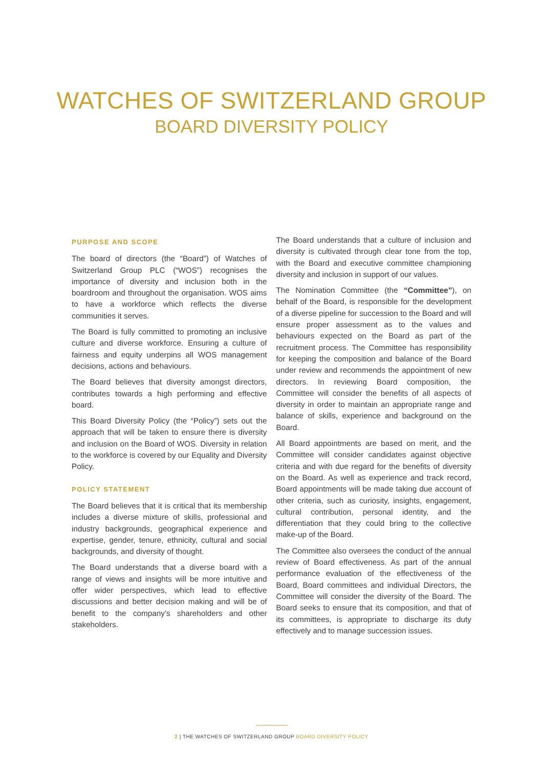WATCHES OF SWITZERLAND GROUP
BOARD DIVERSITY POLICY
PURPOSE AND SCOPE
The board of directors (the “Board”) of Watches of Switzerland Group PLC (“WOS”) recognises the importance of diversity and inclusion both in the boardroom and throughout the organisation. WOS aims to have a workforce which reflects the diverse communities it serves.
The Board is fully committed to promoting an inclusive culture and diverse workforce. Ensuring a culture of fairness and equity underpins all WOS management decisions, actions and behaviours.
The Board believes that diversity amongst directors, contributes towards a high performing and effective board.
This Board Diversity Policy (the “Policy”) sets out the approach that will be taken to ensure there is diversity and inclusion on the Board of WOS. Diversity in relation to the workforce is covered by our Equality and Diversity Policy.
POLICY STATEMENT
The Board believes that it is critical that its membership includes a diverse mixture of skills, professional and industry backgrounds, geographical experience and expertise, gender, tenure, ethnicity, cultural and social backgrounds, and diversity of thought.
The Board understands that a diverse board with a range of views and insights will be more intuitive and offer wider perspectives, which lead to effective discussions and better decision making and will be of benefit to the company’s shareholders and other stakeholders.
The Board understands that a culture of inclusion and diversity is cultivated through clear tone from the top, with the Board and executive committee championing diversity and inclusion in support of our values.
The Nomination Committee (the “Committee”), on behalf of the Board, is responsible for the development of a diverse pipeline for succession to the Board and will ensure proper assessment as to the values and behaviours expected on the Board as part of the recruitment process. The Committee has responsibility for keeping the composition and balance of the Board under review and recommends the appointment of new directors. In reviewing Board composition, the Committee will consider the benefits of all aspects of diversity in order to maintain an appropriate range and balance of skills, experience and background on the Board.
All Board appointments are based on merit, and the Committee will consider candidates against objective criteria and with due regard for the benefits of diversity on the Board. As well as experience and track record, Board appointments will be made taking due account of other criteria, such as curiosity, insights, engagement, cultural contribution, personal identity, and the differentiation that they could bring to the collective make-up of the Board.
The Committee also oversees the conduct of the annual review of Board effectiveness. As part of the annual performance evaluation of the effectiveness of the Board, Board committees and individual Directors, the Committee will consider the diversity of the Board. The Board seeks to ensure that its composition, and that of its committees, is appropriate to discharge its duty effectively and to manage succession issues.
2 | THE WATCHES OF SWITZERLAND GROUP BOARD DIVERSITY POLICY